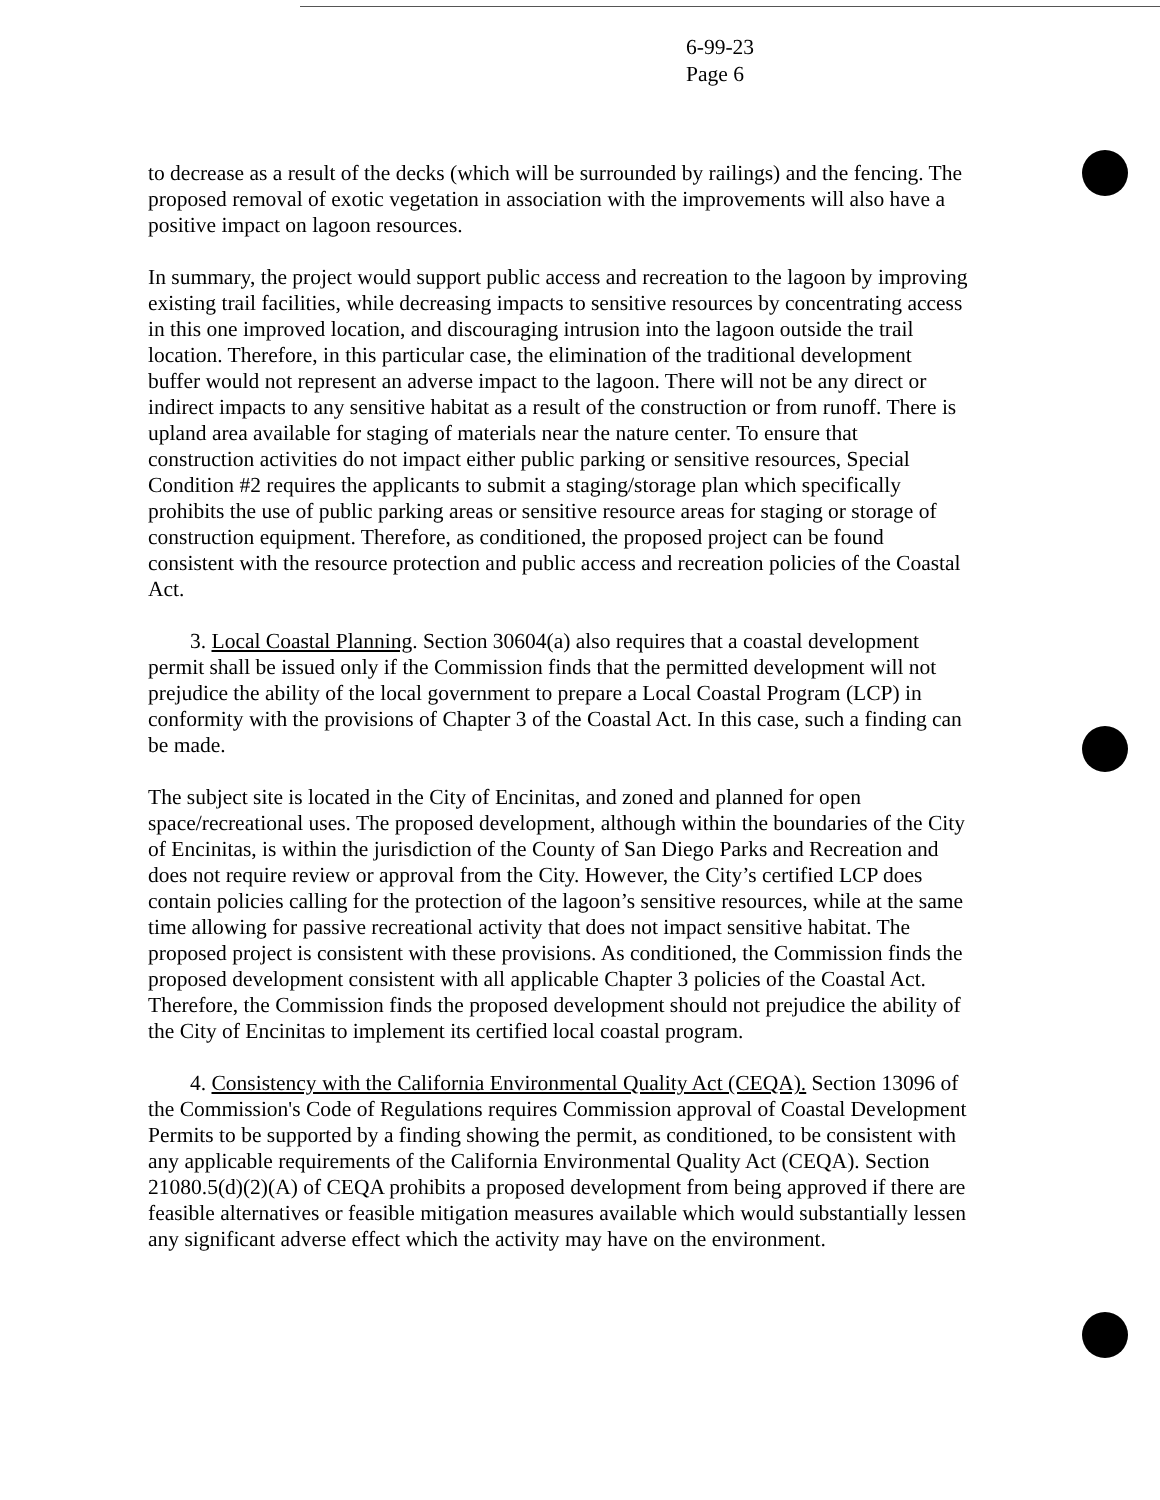6-99-23
Page 6
to decrease as a result of the decks (which will be surrounded by railings) and the fencing. The proposed removal of exotic vegetation in association with the improvements will also have a positive impact on lagoon resources.
In summary, the project would support public access and recreation to the lagoon by improving existing trail facilities, while decreasing impacts to sensitive resources by concentrating access in this one improved location, and discouraging intrusion into the lagoon outside the trail location. Therefore, in this particular case, the elimination of the traditional development buffer would not represent an adverse impact to the lagoon. There will not be any direct or indirect impacts to any sensitive habitat as a result of the construction or from runoff. There is upland area available for staging of materials near the nature center. To ensure that construction activities do not impact either public parking or sensitive resources, Special Condition #2 requires the applicants to submit a staging/storage plan which specifically prohibits the use of public parking areas or sensitive resource areas for staging or storage of construction equipment. Therefore, as conditioned, the proposed project can be found consistent with the resource protection and public access and recreation policies of the Coastal Act.
3. Local Coastal Planning. Section 30604(a) also requires that a coastal development permit shall be issued only if the Commission finds that the permitted development will not prejudice the ability of the local government to prepare a Local Coastal Program (LCP) in conformity with the provisions of Chapter 3 of the Coastal Act. In this case, such a finding can be made.
The subject site is located in the City of Encinitas, and zoned and planned for open space/recreational uses. The proposed development, although within the boundaries of the City of Encinitas, is within the jurisdiction of the County of San Diego Parks and Recreation and does not require review or approval from the City. However, the City’s certified LCP does contain policies calling for the protection of the lagoon’s sensitive resources, while at the same time allowing for passive recreational activity that does not impact sensitive habitat. The proposed project is consistent with these provisions. As conditioned, the Commission finds the proposed development consistent with all applicable Chapter 3 policies of the Coastal Act. Therefore, the Commission finds the proposed development should not prejudice the ability of the City of Encinitas to implement its certified local coastal program.
4. Consistency with the California Environmental Quality Act (CEQA). Section 13096 of the Commission's Code of Regulations requires Commission approval of Coastal Development Permits to be supported by a finding showing the permit, as conditioned, to be consistent with any applicable requirements of the California Environmental Quality Act (CEQA). Section 21080.5(d)(2)(A) of CEQA prohibits a proposed development from being approved if there are feasible alternatives or feasible mitigation measures available which would substantially lessen any significant adverse effect which the activity may have on the environment.